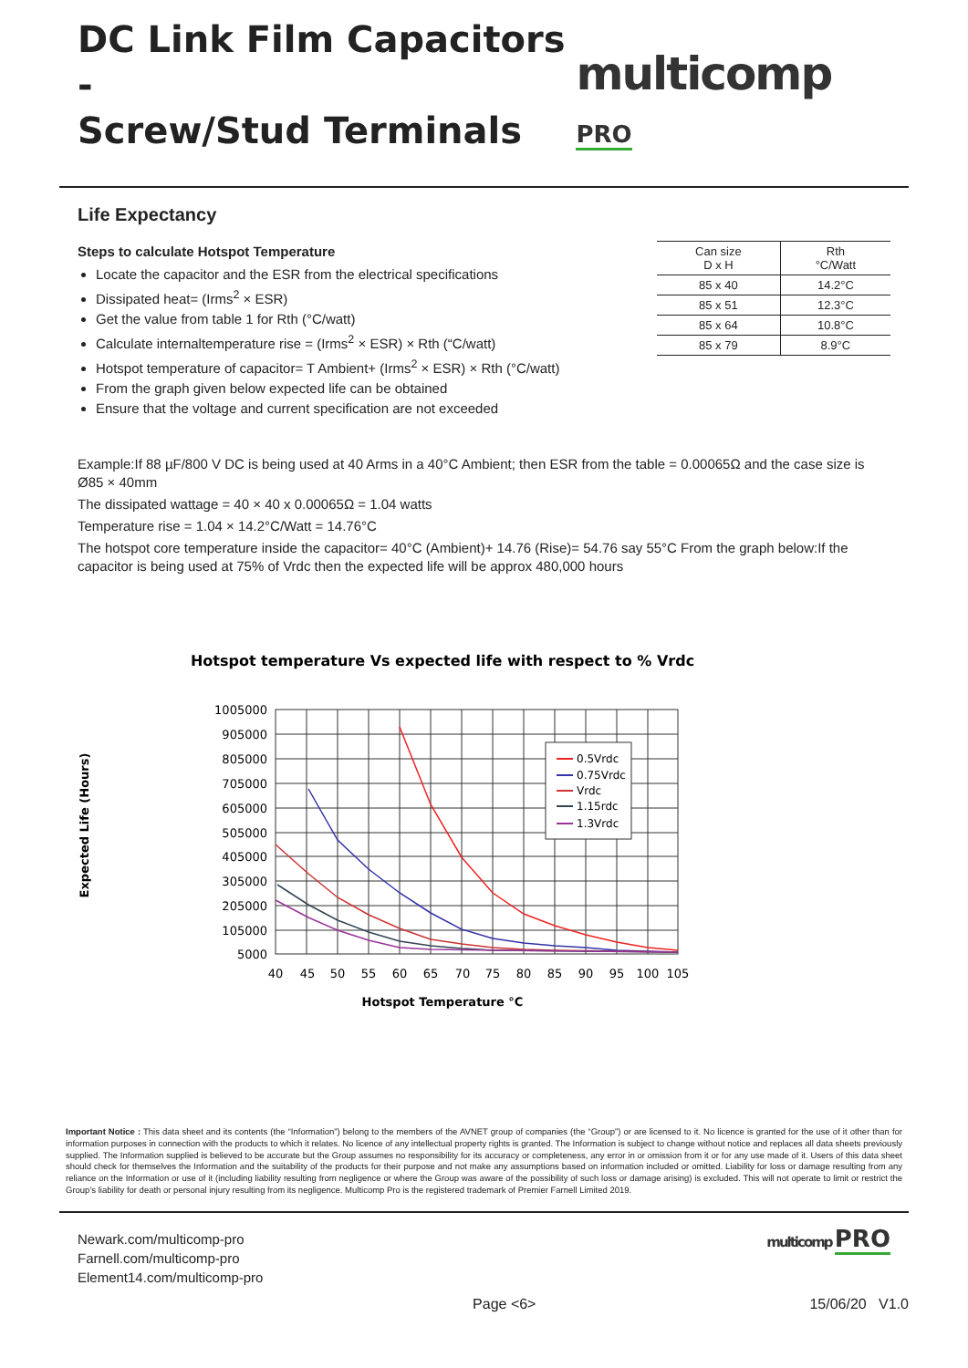DC Link Film Capacitors -
Screw/Stud Terminals
multicomp PRO
Life Expectancy
| Can size D x H | Rth °C/Watt |
| --- | --- |
| 85 x 40 | 14.2°C |
| 85 x 51 | 12.3°C |
| 85 x 64 | 10.8°C |
| 85 x 79 | 8.9°C |
Steps to calculate Hotspot Temperature
Locate the capacitor and the ESR from the electrical specifications
Dissipated heat= (Irms<sup>2</sup> × ESR)
Get the value from table 1 for Rth (°C/watt)
Calculate internaltemperature rise = (Irms<sup>2</sup> × ESR) × Rth (“C/watt)
Hotspot temperature of capacitor= T Ambient+ (Irms<sup>2</sup> × ESR) × Rth (°C/watt)
From the graph given below expected life can be obtained
Ensure that the voltage and current specification are not exceeded
Example:If 88 µF/800 V DC is being used at 40 Arms in a 40°C Ambient; then ESR from the table = 0.00065Ω and the case size is Ø85 × 40mm
The dissipated wattage = 40 × 40 x 0.00065Ω = 1.04 watts
Temperature rise = 1.04 × 14.2°C/Watt = 14.76°C
The hotspot core temperature inside the capacitor= 40°C (Ambient)+ 14.76 (Rise)= 54.76 say 55°C From the graph below:If the capacitor is being used at 75% of Vrdc then the expected life will be approx 480,000 hours
Hotspot temperature Vs expected life with respect to % Vrdc
1005000
905000
805000
705000
605000
505000
405000
305000
205000
105000
5000
40
45
50
55
60
65
70
75
80
85
90
95
100
105
Hotspot Temperature °C
Expected Life (Hours)
0.5Vrdc
0.75Vrdc
Vrdc
1.15rdc
1.3Vrdc
Important Notice : This data sheet and its contents (the “Information”) belong to the members of the AVNET group of companies (the “Group”) or are licensed to it. No licence is granted for the use of it other than for information purposes in connection with the products to which it relates. No licence of any intellectual property rights is granted. The Information is subject to change without notice and replaces all data sheets previously supplied. The Information supplied is believed to be accurate but the Group assumes no responsibility for its accuracy or completeness, any error in or omission from it or for any use made of it. Users of this data sheet should check for themselves the Information and the suitability of the products for their purpose and not make any assumptions based on information included or omitted. Liability for loss or damage resulting from any reliance on the Information or use of it (including liability resulting from negligence or where the Group was aware of the possibility of such loss or damage arising) is excluded. This will not operate to limit or restrict the Group’s liability for death or personal injury resulting from its negligence. Multicomp Pro is the registered trademark of Premier Farnell Limited 2019.
Newark.com/multicomp-pro
Farnell.com/multicomp-pro
Element14.com/multicomp-pro
multicomp PRO
Page <6> 15/06/20 V1.0